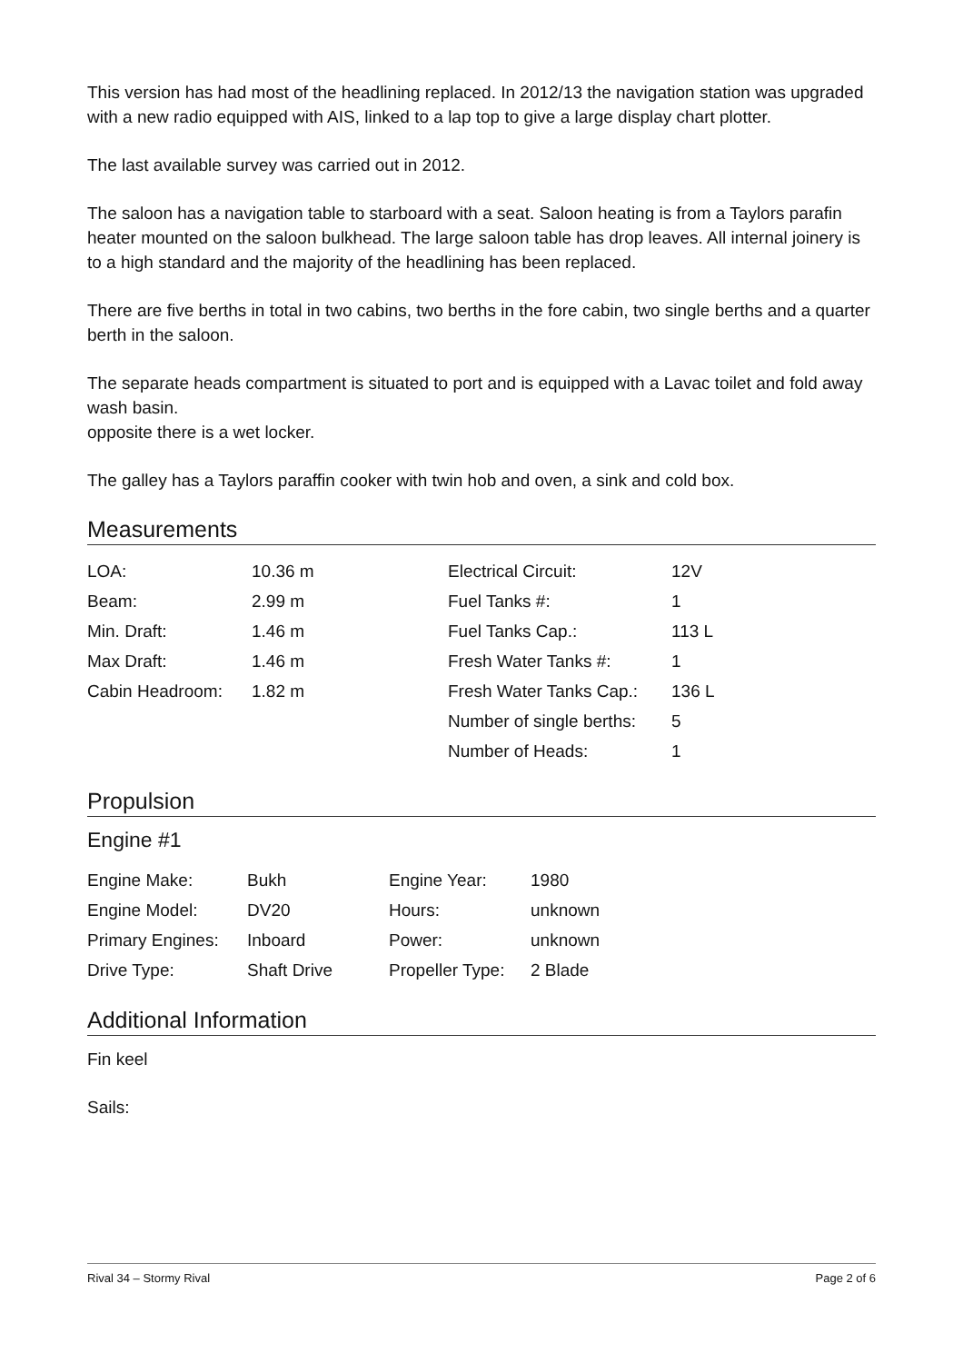This version has had most of the headlining replaced. In 2012/13 the navigation station was upgraded with a new radio equipped with AIS, linked to a lap top to give a large display chart plotter.
The last available survey was carried out in 2012.
The saloon has a navigation table to starboard with a seat. Saloon heating is from a Taylors parafin heater mounted on the saloon bulkhead. The large saloon table has drop leaves. All internal joinery is to a high standard and the majority of the headlining has been replaced.
There are five berths in total in two cabins, two berths in the fore cabin, two single berths and a quarter berth in the saloon.
The separate heads compartment is situated to port and is equipped with a Lavac toilet and fold away wash basin.
opposite there is a wet locker.
The galley has a Taylors paraffin cooker with twin hob and oven, a sink and cold box.
Measurements
| LOA: | 10.36 m | Electrical Circuit: | 12V |
| Beam: | 2.99 m | Fuel Tanks #: | 1 |
| Min. Draft: | 1.46 m | Fuel Tanks Cap.: | 113 L |
| Max Draft: | 1.46 m | Fresh Water Tanks #: | 1 |
| Cabin Headroom: | 1.82 m | Fresh Water Tanks Cap.: | 136 L |
| | | Number of single berths: | 5 |
| | | Number of Heads: | 1 |
Propulsion
Engine #1
| Engine Make: | Bukh | Engine Year: | 1980 |
| Engine Model: | DV20 | Hours: | unknown |
| Primary Engines: | Inboard | Power: | unknown |
| Drive Type: | Shaft Drive | Propeller Type: | 2 Blade |
Additional Information
Fin keel
Sails:
Rival 34 – Stormy Rival Page 2 of 6